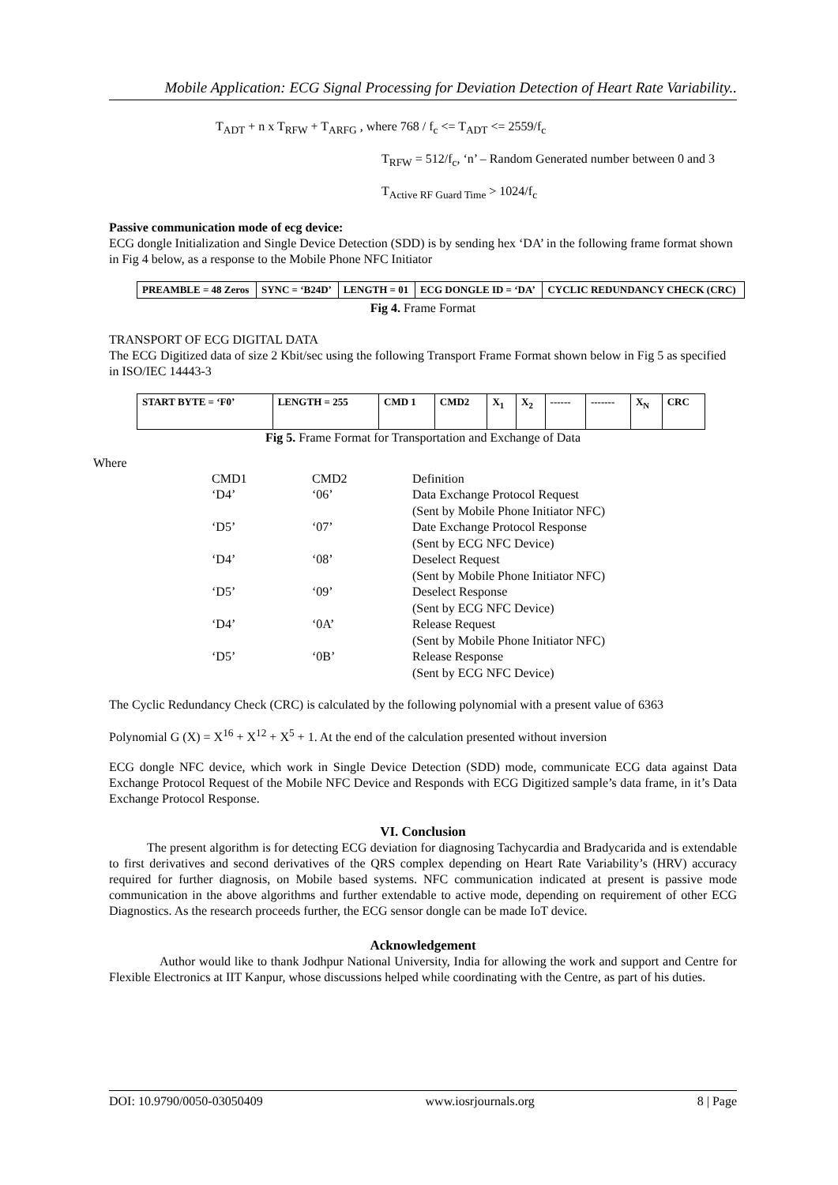Mobile Application: ECG Signal Processing for Deviation Detection of Heart Rate Variability..
T<sub>ADT</sub> + n x T<sub>RFW</sub> + T<sub>ARFG</sub> , where 768 / f<sub>c</sub> <= T<sub>ADT</sub> <= 2559/f<sub>c</sub>
T<sub>RFW</sub> = 512/f<sub>c</sub>, ‘n’ – Random Generated number between 0 and 3
T<sub>Active RF Guard Time</sub> > 1024/f<sub>c</sub>
Passive communication mode of ecg device:
ECG dongle Initialization and Single Device Detection (SDD) is by sending hex ‘DA’ in the following frame format shown in Fig 4 below, as a response to the Mobile Phone NFC Initiator
| PREAMBLE = 48 Zeros | SYNC = ‘B24D’ | LENGTH = 01 | ECG DONGLE ID = ‘DA’ | CYCLIC REDUNDANCY CHECK (CRC) |
Fig 4. Frame Format
TRANSPORT OF ECG DIGITAL DATA
The ECG Digitized data of size 2 Kbit/sec using the following Transport Frame Format shown below in Fig 5 as specified in ISO/IEC 14443-3
| START BYTE = ‘F0’ | LENGTH = 255 | CMD 1 | CMD2 | X<sub>1</sub> | X<sub>2</sub> | ------ | ------- | X<sub>N</sub> | CRC |
Fig 5. Frame Format for Transportation and Exchange of Data
Where
| CMD1 | CMD2 | Definition |
| ‘D4’ | ‘06’ | Data Exchange Protocol Request (Sent by Mobile Phone Initiator NFC) |
| ‘D5’ | ‘07’ | Date Exchange Protocol Response (Sent by ECG NFC Device) |
| ‘D4’ | ‘08’ | Deselect Request (Sent by Mobile Phone Initiator NFC) |
| ‘D5’ | ‘09’ | Deselect Response (Sent by ECG NFC Device) |
| ‘D4’ | ‘0A’ | Release Request (Sent by Mobile Phone Initiator NFC) |
| ‘D5’ | ‘0B’ | Release Response (Sent by ECG NFC Device) |
The Cyclic Redundancy Check (CRC) is calculated by the following polynomial with a present value of 6363
Polynomial G (X) = X<sup>16</sup> + X<sup>12</sup> + X<sup>5</sup> + 1. At the end of the calculation presented without inversion
ECG dongle NFC device, which work in Single Device Detection (SDD) mode, communicate ECG data against Data Exchange Protocol Request of the Mobile NFC Device and Responds with ECG Digitized sample’s data frame, in it’s Data Exchange Protocol Response.
VI. Conclusion
The present algorithm is for detecting ECG deviation for diagnosing Tachycardia and Bradycarida and is extendable to first derivatives and second derivatives of the QRS complex depending on Heart Rate Variability’s (HRV) accuracy required for further diagnosis, on Mobile based systems. NFC communication indicated at present is passive mode communication in the above algorithms and further extendable to active mode, depending on requirement of other ECG Diagnostics. As the research proceeds further, the ECG sensor dongle can be made IoT device.
Acknowledgement
Author would like to thank Jodhpur National University, India for allowing the work and support and Centre for Flexible Electronics at IIT Kanpur, whose discussions helped while coordinating with the Centre, as part of his duties.
DOI: 10.9790/0050-03050409 www.iosrjournals.org 8 | Page